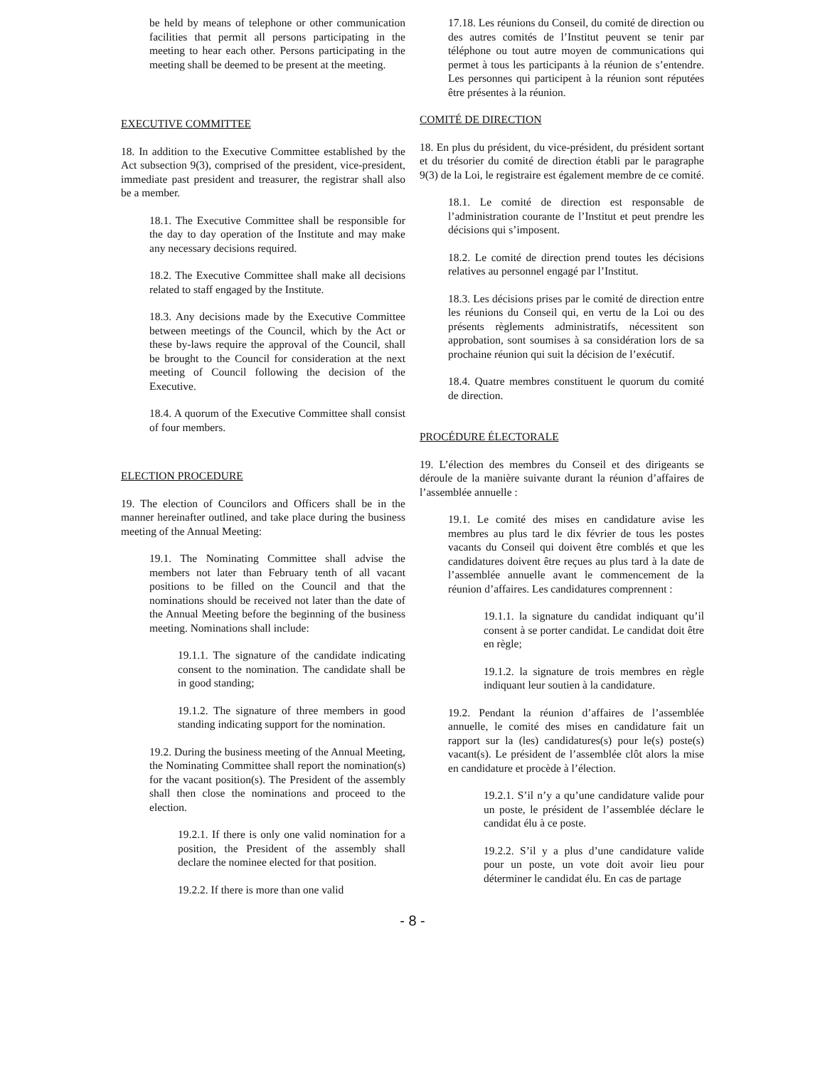be held by means of telephone or other communication facilities that permit all persons participating in the meeting to hear each other. Persons participating in the meeting shall be deemed to be present at the meeting.
EXECUTIVE COMMITTEE
18. In addition to the Executive Committee established by the Act subsection 9(3), comprised of the president, vice-president, immediate past president and treasurer, the registrar shall also be a member.
18.1. The Executive Committee shall be responsible for the day to day operation of the Institute and may make any necessary decisions required.
18.2. The Executive Committee shall make all decisions related to staff engaged by the Institute.
18.3. Any decisions made by the Executive Committee between meetings of the Council, which by the Act or these by-laws require the approval of the Council, shall be brought to the Council for consideration at the next meeting of Council following the decision of the Executive.
18.4. A quorum of the Executive Committee shall consist of four members.
ELECTION PROCEDURE
19. The election of Councilors and Officers shall be in the manner hereinafter outlined, and take place during the business meeting of the Annual Meeting:
19.1. The Nominating Committee shall advise the members not later than February tenth of all vacant positions to be filled on the Council and that the nominations should be received not later than the date of the Annual Meeting before the beginning of the business meeting. Nominations shall include:
19.1.1. The signature of the candidate indicating consent to the nomination. The candidate shall be in good standing;
19.1.2. The signature of three members in good standing indicating support for the nomination.
19.2. During the business meeting of the Annual Meeting, the Nominating Committee shall report the nomination(s) for the vacant position(s). The President of the assembly shall then close the nominations and proceed to the election.
19.2.1. If there is only one valid nomination for a position, the President of the assembly shall declare the nominee elected for that position.
19.2.2. If there is more than one valid
17.18. Les réunions du Conseil, du comité de direction ou des autres comités de l’Institut peuvent se tenir par téléphone ou tout autre moyen de communications qui permet à tous les participants à la réunion de s’entendre. Les personnes qui participent à la réunion sont réputées être présentes à la réunion.
COMITÉ DE DIRECTION
18. En plus du président, du vice-président, du président sortant et du trésorier du comité de direction établi par le paragraphe 9(3) de la Loi, le registraire est également membre de ce comité.
18.1. Le comité de direction est responsable de l’administration courante de l’Institut et peut prendre les décisions qui s’imposent.
18.2. Le comité de direction prend toutes les décisions relatives au personnel engagé par l’Institut.
18.3. Les décisions prises par le comité de direction entre les réunions du Conseil qui, en vertu de la Loi ou des présents règlements administratifs, nécessitent son approbation, sont soumises à sa considération lors de sa prochaine réunion qui suit la décision de l’exécutif.
18.4. Quatre membres constituent le quorum du comité de direction.
PROCÉDURE ÉLECTORALE
19. L’élection des membres du Conseil et des dirigeants se déroule de la manière suivante durant la réunion d’affaires de l’assemblée annuelle :
19.1. Le comité des mises en candidature avise les membres au plus tard le dix février de tous les postes vacants du Conseil qui doivent être comblés et que les candidatures doivent être reçues au plus tard à la date de l’assemblée annuelle avant le commencement de la réunion d’affaires. Les candidatures comprennent :
19.1.1. la signature du candidat indiquant qu’il consent à se porter candidat. Le candidat doit être en règle;
19.1.2. la signature de trois membres en règle indiquant leur soutien à la candidature.
19.2. Pendant la réunion d’affaires de l’assemblée annuelle, le comité des mises en candidature fait un rapport sur la (les) candidatures(s) pour le(s) poste(s) vacant(s). Le président de l’assemblée clôt alors la mise en candidature et procède à l’élection.
19.2.1. S’il n’y a qu’une candidature valide pour un poste, le président de l’assemblée déclare le candidat élu à ce poste.
19.2.2. S’il y a plus d’une candidature valide pour un poste, un vote doit avoir lieu pour déterminer le candidat élu. En cas de partage
- 8 -